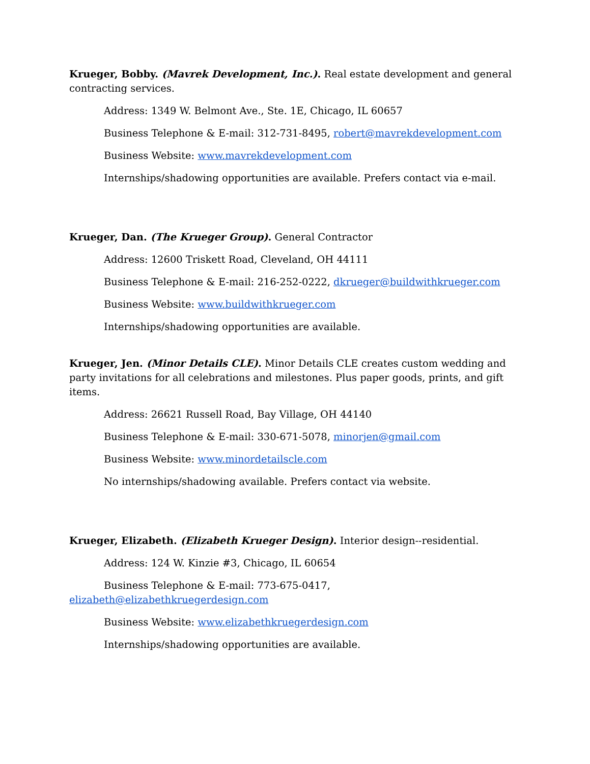Krueger, Bobby. (Mavrek Development, Inc.). Real estate development and general contracting services.
Address: 1349 W. Belmont Ave., Ste. 1E, Chicago, IL 60657
Business Telephone & E-mail: 312-731-8495, robert@mavrekdevelopment.com
Business Website: www.mavrekdevelopment.com
Internships/shadowing opportunities are available. Prefers contact via e-mail.
Krueger, Dan. (The Krueger Group). General Contractor
Address: 12600 Triskett Road, Cleveland, OH 44111
Business Telephone & E-mail: 216-252-0222, dkrueger@buildwithkrueger.com
Business Website: www.buildwithkrueger.com
Internships/shadowing opportunities are available.
Krueger, Jen. (Minor Details CLE). Minor Details CLE creates custom wedding and party invitations for all celebrations and milestones. Plus paper goods, prints, and gift items.
Address: 26621 Russell Road, Bay Village, OH 44140
Business Telephone & E-mail: 330-671-5078, minorjen@gmail.com
Business Website: www.minordetailscle.com
No internships/shadowing available. Prefers contact via website.
Krueger, Elizabeth. (Elizabeth Krueger Design). Interior design--residential.
Address: 124 W. Kinzie #3, Chicago, IL 60654
Business Telephone & E-mail: 773-675-0417,
elizabeth@elizabethkruegerdesign.com
Business Website: www.elizabethkruegerdesign.com
Internships/shadowing opportunities are available.